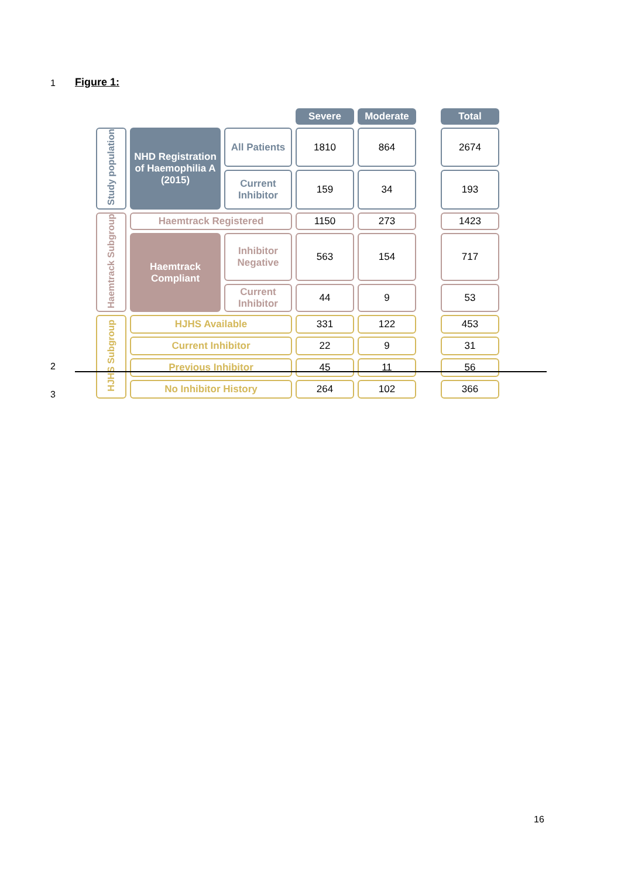1 Figure 1:
| | | | Severe | Moderate | | Total |
| --- | --- | --- | --- | --- | --- | --- |
| Study population | NHD Registration of Haemophilia A (2015) | All Patients | 1810 | 864 | | 2674 |
| | | Current Inhibitor | 159 | 34 | | 193 |
| Haemtrack Subgroup | Haemtrack Registered | | 1150 | 273 | | 1423 |
| | Haemtrack Compliant | Inhibitor Negative | 563 | 154 | | 717 |
| | | Current Inhibitor | 44 | 9 | | 53 |
| HJHS Subgroup | HJHS Available | | 331 | 122 | | 453 |
| | Current Inhibitor | | 22 | 9 | | 31 |
| | Previous Inhibitor | | 45 | 11 | | 56 |
| | No Inhibitor History | | 264 | 102 | | 366 |
2
3
16